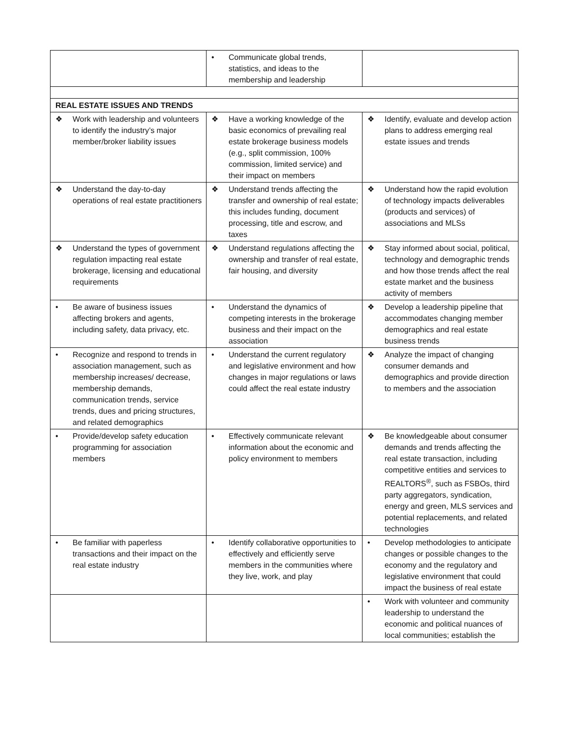| | • Communicate global trends, statistics, and ideas to the membership and leadership | |
| REAL ESTATE ISSUES AND TRENDS | | |
| ❖ Work with leadership and volunteers to identify the industry’s major member/broker liability issues | ❖ Have a working knowledge of the basic economics of prevailing real estate brokerage business models (e.g., split commission, 100% commission, limited service) and their impact on members | ❖ Identify, evaluate and develop action plans to address emerging real estate issues and trends |
| ❖ Understand the day-to-day operations of real estate practitioners | ❖ Understand trends affecting the transfer and ownership of real estate; this includes funding, document processing, title and escrow, and taxes | ❖ Understand how the rapid evolution of technology impacts deliverables (products and services) of associations and MLSs |
| ❖ Understand the types of government regulation impacting real estate brokerage, licensing and educational requirements | ❖ Understand regulations affecting the ownership and transfer of real estate, fair housing, and diversity | ❖ Stay informed about social, political, technology and demographic trends and how those trends affect the real estate market and the business activity of members |
| • Be aware of business issues affecting brokers and agents, including safety, data privacy, etc. | • Understand the dynamics of competing interests in the brokerage business and their impact on the association | ❖ Develop a leadership pipeline that accommodates changing member demographics and real estate business trends |
| • Recognize and respond to trends in association management, such as membership increases/ decrease, membership demands, communication trends, service trends, dues and pricing structures, and related demographics | • Understand the current regulatory and legislative environment and how changes in major regulations or laws could affect the real estate industry | ❖ Analyze the impact of changing consumer demands and demographics and provide direction to members and the association |
| • Provide/develop safety education programming for association members | • Effectively communicate relevant information about the economic and policy environment to members | ❖ Be knowledgeable about consumer demands and trends affecting the real estate transaction, including competitive entities and services to REALTORS<sup>®</sup>, such as FSBOs, third party aggregators, syndication, energy and green, MLS services and potential replacements, and related technologies |
| • Be familiar with paperless transactions and their impact on the real estate industry | • Identify collaborative opportunities to effectively and efficiently serve members in the communities where they live, work, and play | • Develop methodologies to anticipate changes or possible changes to the economy and the regulatory and legislative environment that could impact the business of real estate |
| | | • Work with volunteer and community leadership to understand the economic and political nuances of local communities; establish the |